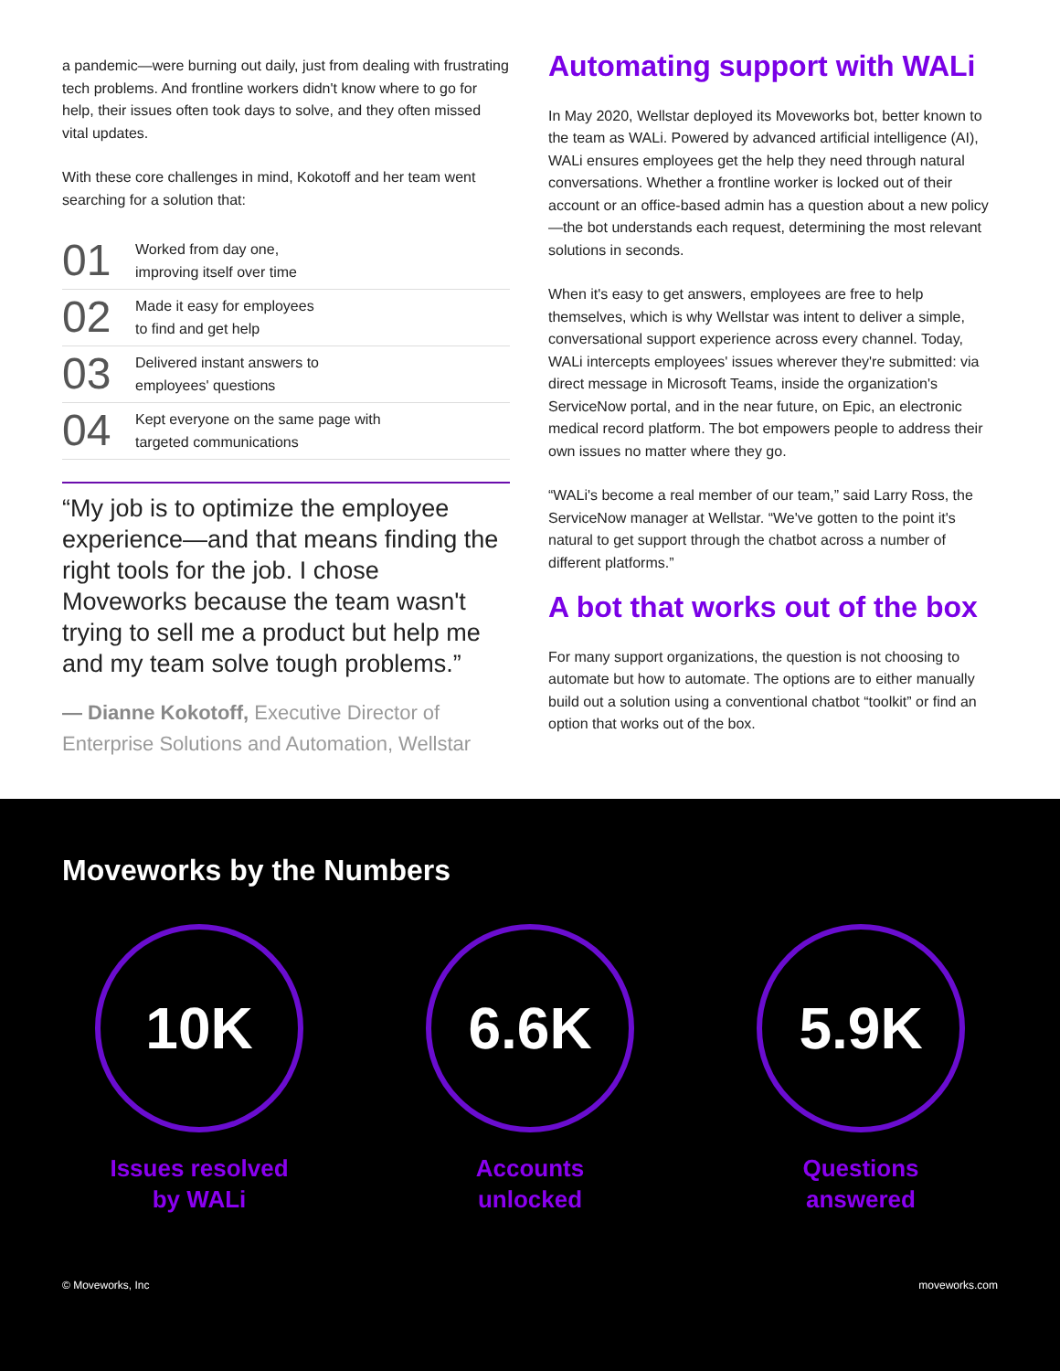a pandemic—were burning out daily, just from dealing with frustrating tech problems. And frontline workers didn't know where to go for help, their issues often took days to solve, and they often missed vital updates.
With these core challenges in mind, Kokotoff and her team went searching for a solution that:
01 Worked from day one,
improving itself over time
02 Made it easy for employees
to find and get help
03 Delivered instant answers to
employees' questions
04 Kept everyone on the same page with
targeted communications
“My job is to optimize the employee experience—and that means finding the right tools for the job. I chose Moveworks because the team wasn't trying to sell me a product but help me and my team solve tough problems.”
— Dianne Kokotoff, Executive Director of Enterprise Solutions and Automation, Wellstar
Automating support with WALi
In May 2020, Wellstar deployed its Moveworks bot, better known to the team as WALi. Powered by advanced artificial intelligence (AI), WALi ensures employees get the help they need through natural conversations. Whether a frontline worker is locked out of their account or an office-based admin has a question about a new policy—the bot understands each request, determining the most relevant solutions in seconds.
When it's easy to get answers, employees are free to help themselves, which is why Wellstar was intent to deliver a simple, conversational support experience across every channel. Today, WALi intercepts employees' issues wherever they're submitted: via direct message in Microsoft Teams, inside the organization's ServiceNow portal, and in the near future, on Epic, an electronic medical record platform. The bot empowers people to address their own issues no matter where they go.
“WALi's become a real member of our team,” said Larry Ross, the ServiceNow manager at Wellstar. “We've gotten to the point it's natural to get support through the chatbot across a number of different platforms.”
A bot that works out of the box
For many support organizations, the question is not choosing to automate but how to automate. The options are to either manually build out a solution using a conventional chatbot “toolkit” or find an option that works out of the box.
Moveworks by the Numbers
10K
Issues resolved
by WALi
6.6K
Accounts
unlocked
5.9K
Questions
answered
© Moveworks, Inc moveworks.com